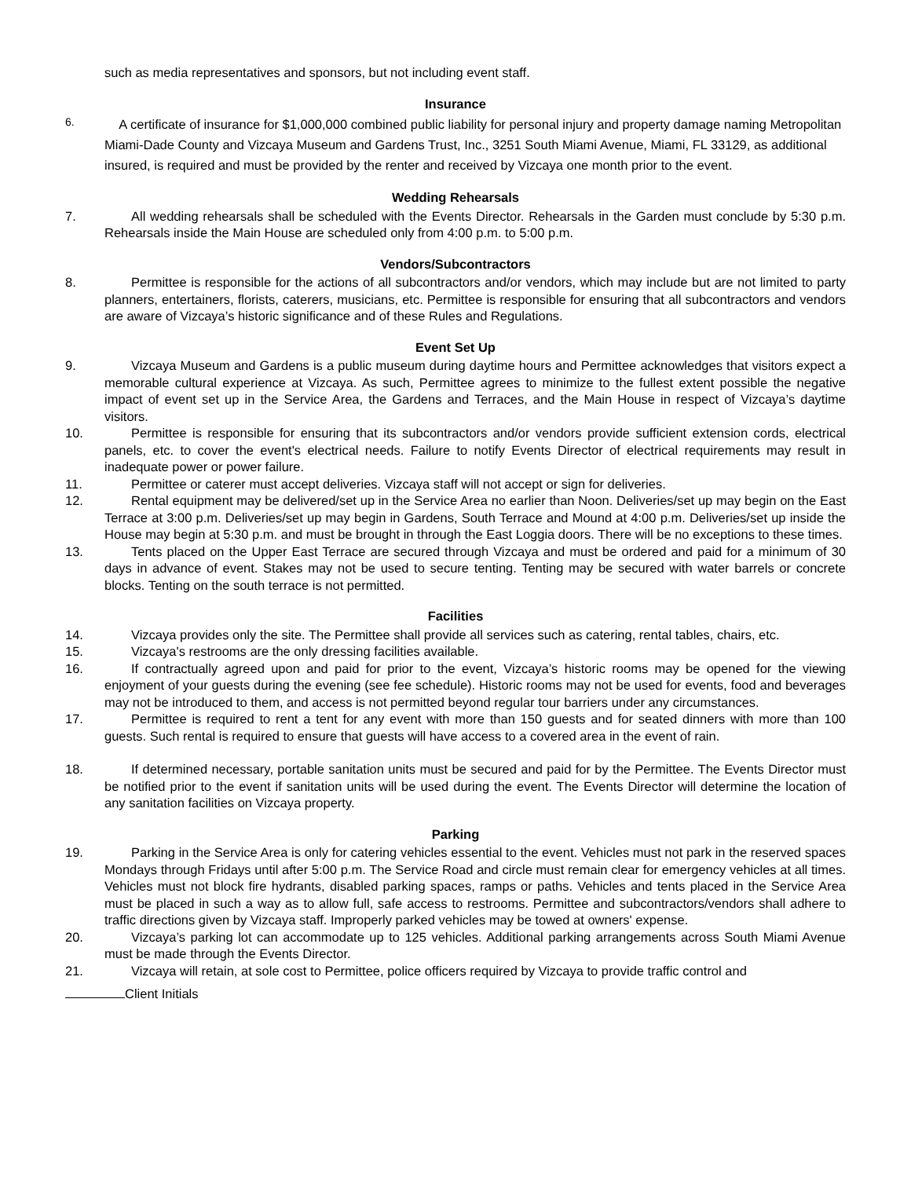such as media representatives and sponsors, but not including event staff.
Insurance
6.
A certificate of insurance for $1,000,000 combined public liability for personal injury and property damage naming Metropolitan Miami-Dade County and Vizcaya Museum and Gardens Trust, Inc., 3251 South Miami Avenue, Miami, FL 33129, as additional insured, is required and must be provided by the renter and received by Vizcaya one month prior to the event.
Wedding Rehearsals
7. All wedding rehearsals shall be scheduled with the Events Director. Rehearsals in the Garden must conclude by 5:30 p.m. Rehearsals inside the Main House are scheduled only from 4:00 p.m. to 5:00 p.m.
Vendors/Subcontractors
8. Permittee is responsible for the actions of all subcontractors and/or vendors, which may include but are not limited to party planners, entertainers, florists, caterers, musicians, etc. Permittee is responsible for ensuring that all subcontractors and vendors are aware of Vizcaya’s historic significance and of these Rules and Regulations.
Event Set Up
9. Vizcaya Museum and Gardens is a public museum during daytime hours and Permittee acknowledges that visitors expect a memorable cultural experience at Vizcaya. As such, Permittee agrees to minimize to the fullest extent possible the negative impact of event set up in the Service Area, the Gardens and Terraces, and the Main House in respect of Vizcaya’s daytime visitors.
10. Permittee is responsible for ensuring that its subcontractors and/or vendors provide sufficient extension cords, electrical panels, etc. to cover the event's electrical needs. Failure to notify Events Director of electrical requirements may result in inadequate power or power failure.
11. Permittee or caterer must accept deliveries. Vizcaya staff will not accept or sign for deliveries.
12. Rental equipment may be delivered/set up in the Service Area no earlier than Noon. Deliveries/set up may begin on the East Terrace at 3:00 p.m. Deliveries/set up may begin in Gardens, South Terrace and Mound at 4:00 p.m. Deliveries/set up inside the House may begin at 5:30 p.m. and must be brought in through the East Loggia doors. There will be no exceptions to these times.
13. Tents placed on the Upper East Terrace are secured through Vizcaya and must be ordered and paid for a minimum of 30 days in advance of event. Stakes may not be used to secure tenting. Tenting may be secured with water barrels or concrete blocks. Tenting on the south terrace is not permitted.
Facilities
14. Vizcaya provides only the site. The Permittee shall provide all services such as catering, rental tables, chairs, etc.
15. Vizcaya's restrooms are the only dressing facilities available.
16. If contractually agreed upon and paid for prior to the event, Vizcaya’s historic rooms may be opened for the viewing enjoyment of your guests during the evening (see fee schedule). Historic rooms may not be used for events, food and beverages may not be introduced to them, and access is not permitted beyond regular tour barriers under any circumstances.
17. Permittee is required to rent a tent for any event with more than 150 guests and for seated dinners with more than 100 guests. Such rental is required to ensure that guests will have access to a covered area in the event of rain.
18. If determined necessary, portable sanitation units must be secured and paid for by the Permittee. The Events Director must be notified prior to the event if sanitation units will be used during the event. The Events Director will determine the location of any sanitation facilities on Vizcaya property.
Parking
19. Parking in the Service Area is only for catering vehicles essential to the event. Vehicles must not park in the reserved spaces Mondays through Fridays until after 5:00 p.m. The Service Road and circle must remain clear for emergency vehicles at all times. Vehicles must not block fire hydrants, disabled parking spaces, ramps or paths. Vehicles and tents placed in the Service Area must be placed in such a way as to allow full, safe access to restrooms. Permittee and subcontractors/vendors shall adhere to traffic directions given by Vizcaya staff. Improperly parked vehicles may be towed at owners' expense.
20. Vizcaya’s parking lot can accommodate up to 125 vehicles. Additional parking arrangements across South Miami Avenue must be made through the Events Director.
21. Vizcaya will retain, at sole cost to Permittee, police officers required by Vizcaya to provide traffic control and
Client Initials